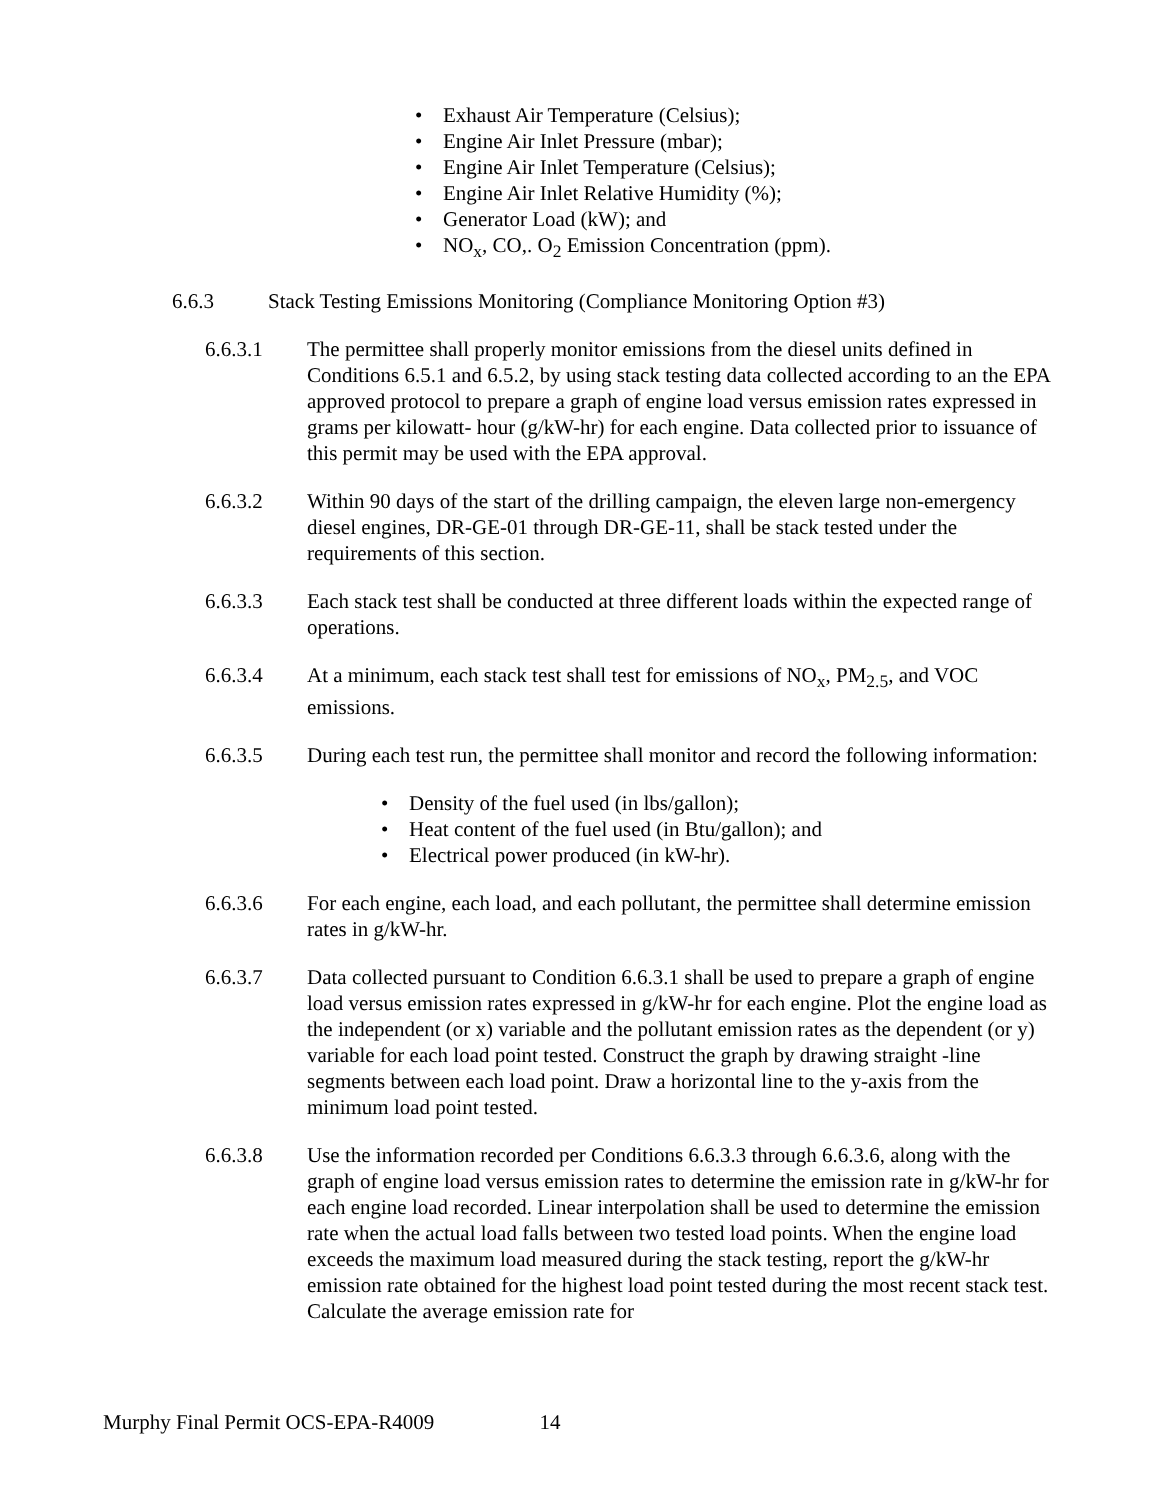• Exhaust Air Temperature (Celsius);
• Engine Air Inlet Pressure (mbar);
• Engine Air Inlet Temperature (Celsius);
• Engine Air Inlet Relative Humidity (%);
• Generator Load (kW); and
• NO<sub>x</sub>, CO,. O<sub>2</sub> Emission Concentration (ppm).
6.6.3 Stack Testing Emissions Monitoring (Compliance Monitoring Option #3)
6.6.3.1 The permittee shall properly monitor emissions from the diesel units defined in Conditions 6.5.1 and 6.5.2, by using stack testing data collected according to an the EPA approved protocol to prepare a graph of engine load versus emission rates expressed in grams per kilowatt- hour (g/kW-hr) for each engine. Data collected prior to issuance of this permit may be used with the EPA approval.
6.6.3.2 Within 90 days of the start of the drilling campaign, the eleven large non-emergency diesel engines, DR-GE-01 through DR-GE-11, shall be stack tested under the requirements of this section.
6.6.3.3 Each stack test shall be conducted at three different loads within the expected range of operations.
6.6.3.4 At a minimum, each stack test shall test for emissions of NO<sub>x</sub>, PM<sub>2.5</sub>, and VOC emissions.
6.6.3.5 During each test run, the permittee shall monitor and record the following information:
• Density of the fuel used (in lbs/gallon);
• Heat content of the fuel used (in Btu/gallon); and
• Electrical power produced (in kW-hr).
6.6.3.6 For each engine, each load, and each pollutant, the permittee shall determine emission rates in g/kW-hr.
6.6.3.7 Data collected pursuant to Condition 6.6.3.1 shall be used to prepare a graph of engine load versus emission rates expressed in g/kW-hr for each engine. Plot the engine load as the independent (or x) variable and the pollutant emission rates as the dependent (or y) variable for each load point tested. Construct the graph by drawing straight -line segments between each load point. Draw a horizontal line to the y-axis from the minimum load point tested.
6.6.3.8 Use the information recorded per Conditions 6.6.3.3 through 6.6.3.6, along with the graph of engine load versus emission rates to determine the emission rate in g/kW-hr for each engine load recorded. Linear interpolation shall be used to determine the emission rate when the actual load falls between two tested load points. When the engine load exceeds the maximum load measured during the stack testing, report the g/kW-hr emission rate obtained for the highest load point tested during the most recent stack test. Calculate the average emission rate for
Murphy Final Permit OCS-EPA-R4009 14